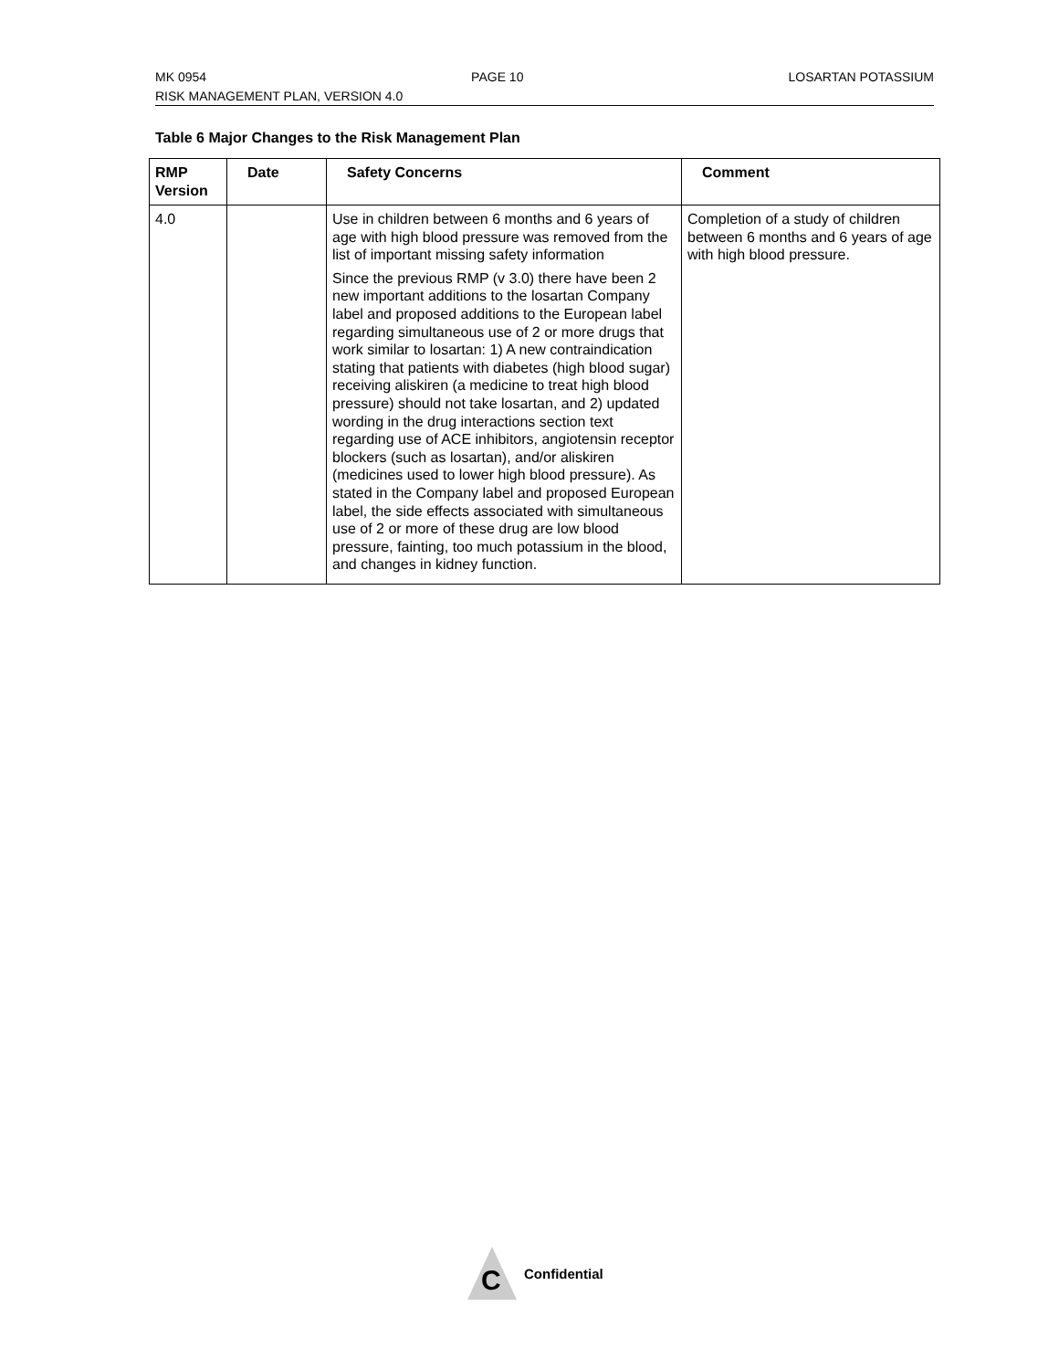MK 0954 PAGE 10 LOSARTAN POTASSIUM
RISK MANAGEMENT PLAN, VERSION 4.0
Table 6 Major Changes to the Risk Management Plan
| RMP Version | Date | Safety Concerns | Comment |
| --- | --- | --- | --- |
| 4.0 | | Use in children between 6 months and 6 years of age with high blood pressure was removed from the list of important missing safety information Since the previous RMP (v 3.0) there have been 2 new important additions to the losartan Company label and proposed additions to the European label regarding simultaneous use of 2 or more drugs that work similar to losartan: 1) A new contraindication stating that patients with diabetes (high blood sugar) receiving aliskiren (a medicine to treat high blood pressure) should not take losartan, and 2) updated wording in the drug interactions section text regarding use of ACE inhibitors, angiotensin receptor blockers (such as losartan), and/or aliskiren (medicines used to lower high blood pressure). As stated in the Company label and proposed European label, the side effects associated with simultaneous use of 2 or more of these drug are low blood pressure, fainting, too much potassium in the blood, and changes in kidney function. | Completion of a study of children between 6 months and 6 years of age with high blood pressure. |
C
Confidential